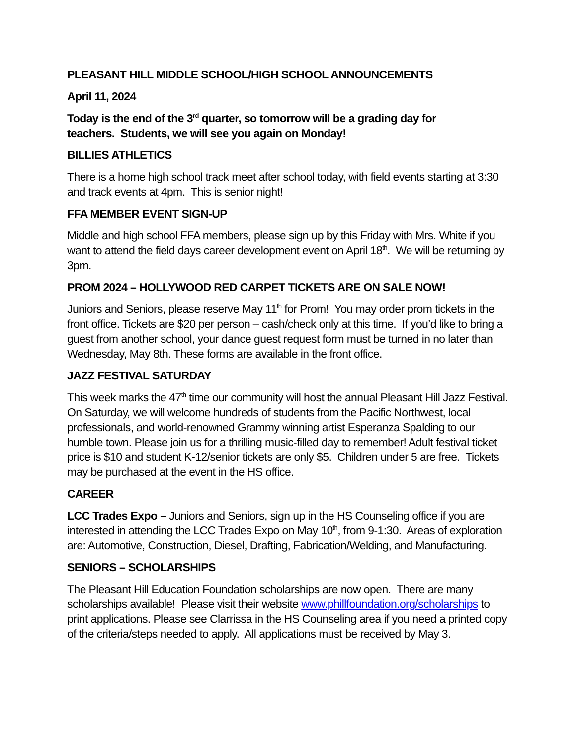PLEASANT HILL MIDDLE SCHOOL/HIGH SCHOOL ANNOUNCEMENTS
April 11, 2024
Today is the end of the 3<sup>rd</sup> quarter, so tomorrow will be a grading day for
teachers. Students, we will see you again on Monday!
BILLIES ATHLETICS
There is a home high school track meet after school today, with field events starting at 3:30 and track events at 4pm. This is senior night!
FFA MEMBER EVENT SIGN-UP
Middle and high school FFA members, please sign up by this Friday with Mrs. White if you want to attend the field days career development event on April 18<sup>th</sup>. We will be returning by 3pm.
PROM 2024 – HOLLYWOOD RED CARPET TICKETS ARE ON SALE NOW!
Juniors and Seniors, please reserve May 11<sup>th</sup> for Prom! You may order prom tickets in the front office. Tickets are $20 per person – cash/check only at this time. If you’d like to bring a guest from another school, your dance guest request form must be turned in no later than Wednesday, May 8th. These forms are available in the front office.
JAZZ FESTIVAL SATURDAY
This week marks the 47<sup>th</sup> time our community will host the annual Pleasant Hill Jazz Festival. On Saturday, we will welcome hundreds of students from the Pacific Northwest, local professionals, and world-renowned Grammy winning artist Esperanza Spalding to our humble town. Please join us for a thrilling music-filled day to remember! Adult festival ticket price is $10 and student K-12/senior tickets are only $5. Children under 5 are free. Tickets may be purchased at the event in the HS office.
CAREER
LCC Trades Expo – Juniors and Seniors, sign up in the HS Counseling office if you are interested in attending the LCC Trades Expo on May 10<sup>th</sup>, from 9-1:30. Areas of exploration are: Automotive, Construction, Diesel, Drafting, Fabrication/Welding, and Manufacturing.
SENIORS – SCHOLARSHIPS
The Pleasant Hill Education Foundation scholarships are now open. There are many scholarships available! Please visit their website www.phillfoundation.org/scholarships to print applications. Please see Clarrissa in the HS Counseling area if you need a printed copy of the criteria/steps needed to apply. All applications must be received by May 3.